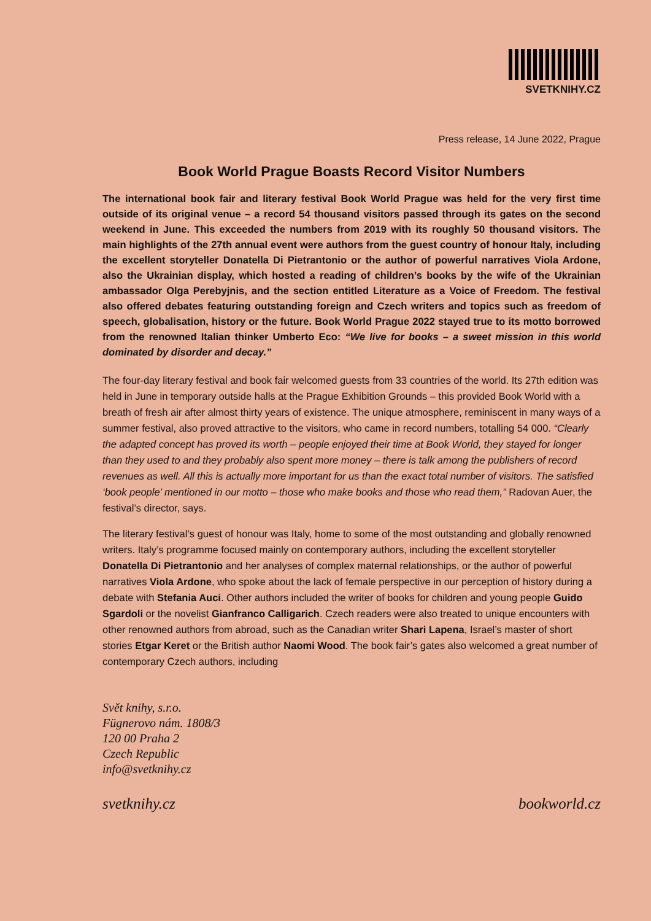SVETKNIHY.CZ
Press release, 14 June 2022, Prague
Book World Prague Boasts Record Visitor Numbers
The international book fair and literary festival Book World Prague was held for the very first time outside of its original venue – a record 54 thousand visitors passed through its gates on the second weekend in June. This exceeded the numbers from 2019 with its roughly 50 thousand visitors. The main highlights of the 27th annual event were authors from the guest country of honour Italy, including the excellent storyteller Donatella Di Pietrantonio or the author of powerful narratives Viola Ardone, also the Ukrainian display, which hosted a reading of children’s books by the wife of the Ukrainian ambassador Olga Perebyjnis, and the section entitled Literature as a Voice of Freedom. The festival also offered debates featuring outstanding foreign and Czech writers and topics such as freedom of speech, globalisation, history or the future. Book World Prague 2022 stayed true to its motto borrowed from the renowned Italian thinker Umberto Eco: “We live for books – a sweet mission in this world dominated by disorder and decay.”
The four-day literary festival and book fair welcomed guests from 33 countries of the world. Its 27th edition was held in June in temporary outside halls at the Prague Exhibition Grounds – this provided Book World with a breath of fresh air after almost thirty years of existence. The unique atmosphere, reminiscent in many ways of a summer festival, also proved attractive to the visitors, who came in record numbers, totalling 54 000. “Clearly the adapted concept has proved its worth – people enjoyed their time at Book World, they stayed for longer than they used to and they probably also spent more money – there is talk among the publishers of record revenues as well. All this is actually more important for us than the exact total number of visitors. The satisfied ‘book people’ mentioned in our motto – those who make books and those who read them,” Radovan Auer, the festival’s director, says.
The literary festival’s guest of honour was Italy, home to some of the most outstanding and globally renowned writers. Italy’s programme focused mainly on contemporary authors, including the excellent storyteller Donatella Di Pietrantonio and her analyses of complex maternal relationships, or the author of powerful narratives Viola Ardone, who spoke about the lack of female perspective in our perception of history during a debate with Stefania Auci. Other authors included the writer of books for children and young people Guido Sgardoli or the novelist Gianfranco Calligarich. Czech readers were also treated to unique encounters with other renowned authors from abroad, such as the Canadian writer Shari Lapena, Israel’s master of short stories Etgar Keret or the British author Naomi Wood. The book fair’s gates also welcomed a great number of contemporary Czech authors, including
Svět knihy, s.r.o.
Fügnerovo nám. 1808/3
120 00 Praha 2
Czech Republic
info@svetknihy.cz
svetknihy.cz bookworld.cz